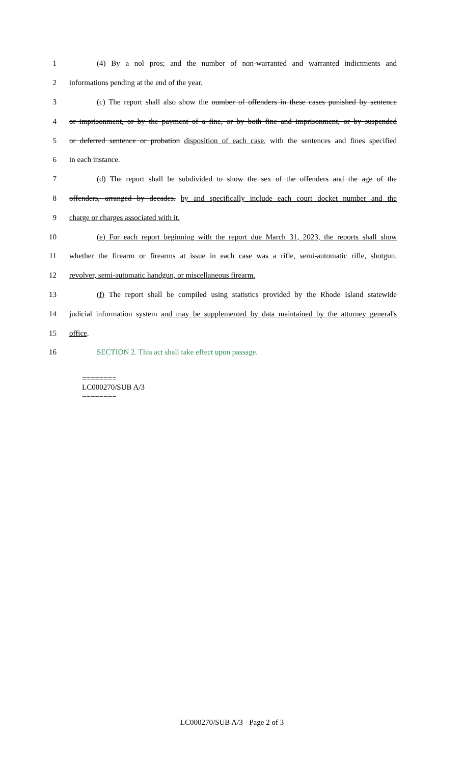1 (4) By a nol pros; and the number of non-warranted and warranted indictments and
2 informations pending at the end of the year.
3 (c) The report shall also show the number of offenders in these cases punished by sentence
4 or imprisonment, or by the payment of a fine, or by both fine and imprisonment, or by suspended
5 or deferred sentence or probation disposition of each case, with the sentences and fines specified
6 in each instance.
7 (d) The report shall be subdivided to show the sex of the offenders and the age of the
8 offenders, arranged by decades. by and specifically include each court docket number and the
9 charge or charges associated with it.
10 (e) For each report beginning with the report due March 31, 2023, the reports shall show
11 whether the firearm or firearms at issue in each case was a rifle, semi-automatic rifle, shotgun,
12 revolver, semi-automatic handgun, or miscellaneous firearm.
13 (f) The report shall be compiled using statistics provided by the Rhode Island statewide
14 judicial information system and may be supplemented by data maintained by the attorney general's
15 office.
16 SECTION 2. This act shall take effect upon passage.
========
LC000270/SUB A/3
========
LC000270/SUB A/3 - Page 2 of 3